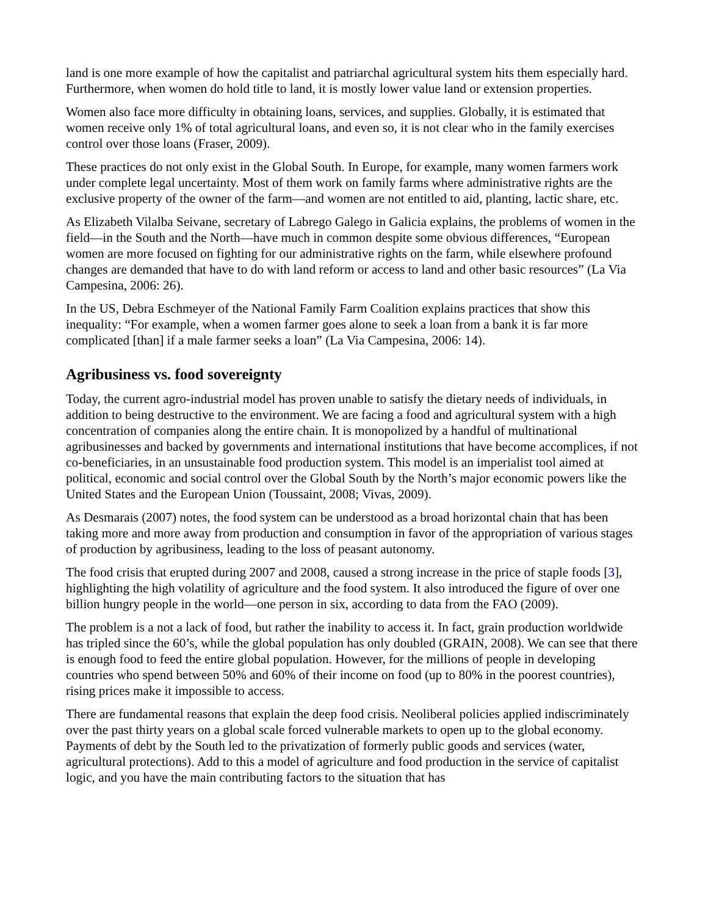land is one more example of how the capitalist and patriarchal agricultural system hits them especially hard. Furthermore, when women do hold title to land, it is mostly lower value land or extension properties.
Women also face more difficulty in obtaining loans, services, and supplies. Globally, it is estimated that women receive only 1% of total agricultural loans, and even so, it is not clear who in the family exercises control over those loans (Fraser, 2009).
These practices do not only exist in the Global South. In Europe, for example, many women farmers work under complete legal uncertainty. Most of them work on family farms where administrative rights are the exclusive property of the owner of the farm—and women are not entitled to aid, planting, lactic share, etc.
As Elizabeth Vilalba Seivane, secretary of Labrego Galego in Galicia explains, the problems of women in the field—in the South and the North—have much in common despite some obvious differences, “European women are more focused on fighting for our administrative rights on the farm, while elsewhere profound changes are demanded that have to do with land reform or access to land and other basic resources” (La Via Campesina, 2006: 26).
In the US, Debra Eschmeyer of the National Family Farm Coalition explains practices that show this inequality: “For example, when a women farmer goes alone to seek a loan from a bank it is far more complicated [than] if a male farmer seeks a loan” (La Via Campesina, 2006: 14).
Agribusiness vs. food sovereignty
Today, the current agro-industrial model has proven unable to satisfy the dietary needs of individuals, in addition to being destructive to the environment. We are facing a food and agricultural system with a high concentration of companies along the entire chain. It is monopolized by a handful of multinational agribusinesses and backed by governments and international institutions that have become accomplices, if not co-beneficiaries, in an unsustainable food production system. This model is an imperialist tool aimed at political, economic and social control over the Global South by the North’s major economic powers like the United States and the European Union (Toussaint, 2008; Vivas, 2009).
As Desmarais (2007) notes, the food system can be understood as a broad horizontal chain that has been taking more and more away from production and consumption in favor of the appropriation of various stages of production by agribusiness, leading to the loss of peasant autonomy.
The food crisis that erupted during 2007 and 2008, caused a strong increase in the price of staple foods [3], highlighting the high volatility of agriculture and the food system. It also introduced the figure of over one billion hungry people in the world—one person in six, according to data from the FAO (2009).
The problem is a not a lack of food, but rather the inability to access it. In fact, grain production worldwide has tripled since the 60’s, while the global population has only doubled (GRAIN, 2008). We can see that there is enough food to feed the entire global population. However, for the millions of people in developing countries who spend between 50% and 60% of their income on food (up to 80% in the poorest countries), rising prices make it impossible to access.
There are fundamental reasons that explain the deep food crisis. Neoliberal policies applied indiscriminately over the past thirty years on a global scale forced vulnerable markets to open up to the global economy. Payments of debt by the South led to the privatization of formerly public goods and services (water, agricultural protections). Add to this a model of agriculture and food production in the service of capitalist logic, and you have the main contributing factors to the situation that has